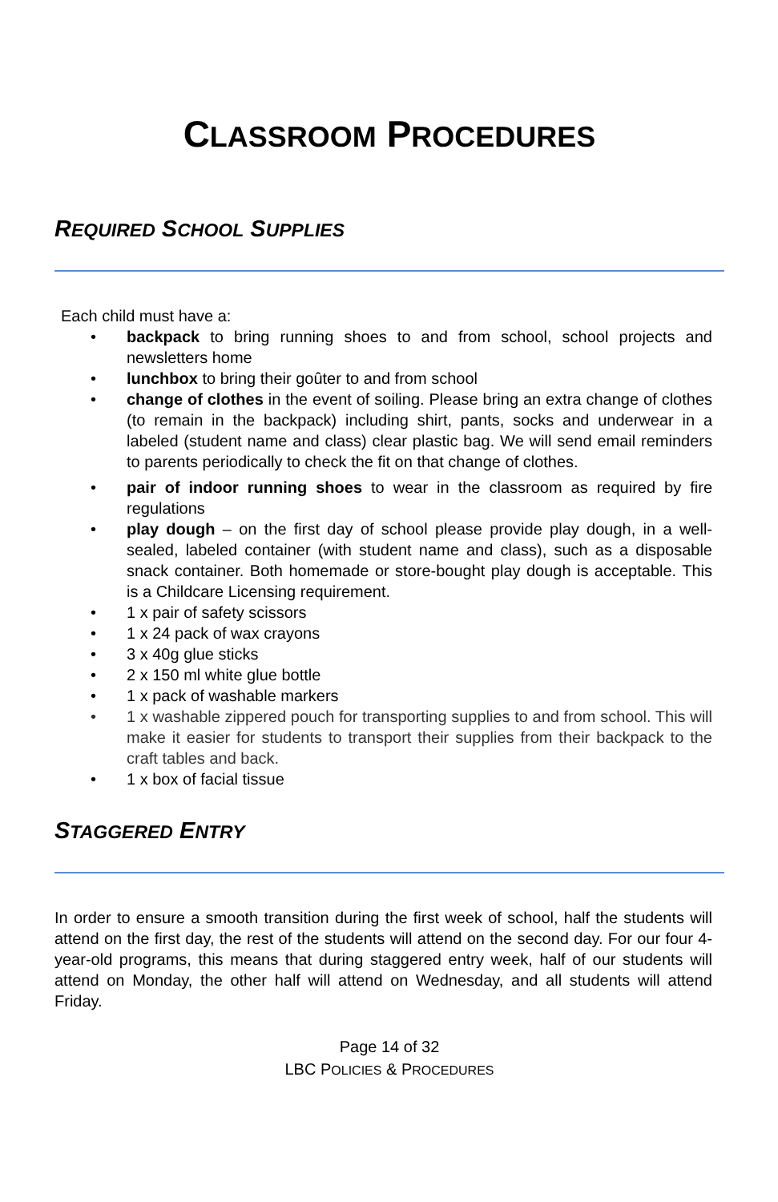CLASSROOM PROCEDURES
REQUIRED SCHOOL SUPPLIES
Each child must have a:
• backpack to bring running shoes to and from school, school projects and newsletters home
• lunchbox to bring their goûter to and from school
• change of clothes in the event of soiling. Please bring an extra change of clothes (to remain in the backpack) including shirt, pants, socks and underwear in a labeled (student name and class) clear plastic bag. We will send email reminders to parents periodically to check the fit on that change of clothes.
• pair of indoor running shoes to wear in the classroom as required by fire regulations
• play dough – on the first day of school please provide play dough, in a well-sealed, labeled container (with student name and class), such as a disposable snack container. Both homemade or store-bought play dough is acceptable. This is a Childcare Licensing requirement.
• 1 x pair of safety scissors
• 1 x 24 pack of wax crayons
• 3 x 40g glue sticks
• 2 x 150 ml white glue bottle
• 1 x pack of washable markers
• 1 x washable zippered pouch for transporting supplies to and from school. This will make it easier for students to transport their supplies from their backpack to the craft tables and back.
• 1 x box of facial tissue
STAGGERED ENTRY
In order to ensure a smooth transition during the first week of school, half the students will attend on the first day, the rest of the students will attend on the second day. For our four 4-year-old programs, this means that during staggered entry week, half of our students will attend on Monday, the other half will attend on Wednesday, and all students will attend Friday.
Page 14 of 32
LBC POLICIES & PROCEDURES